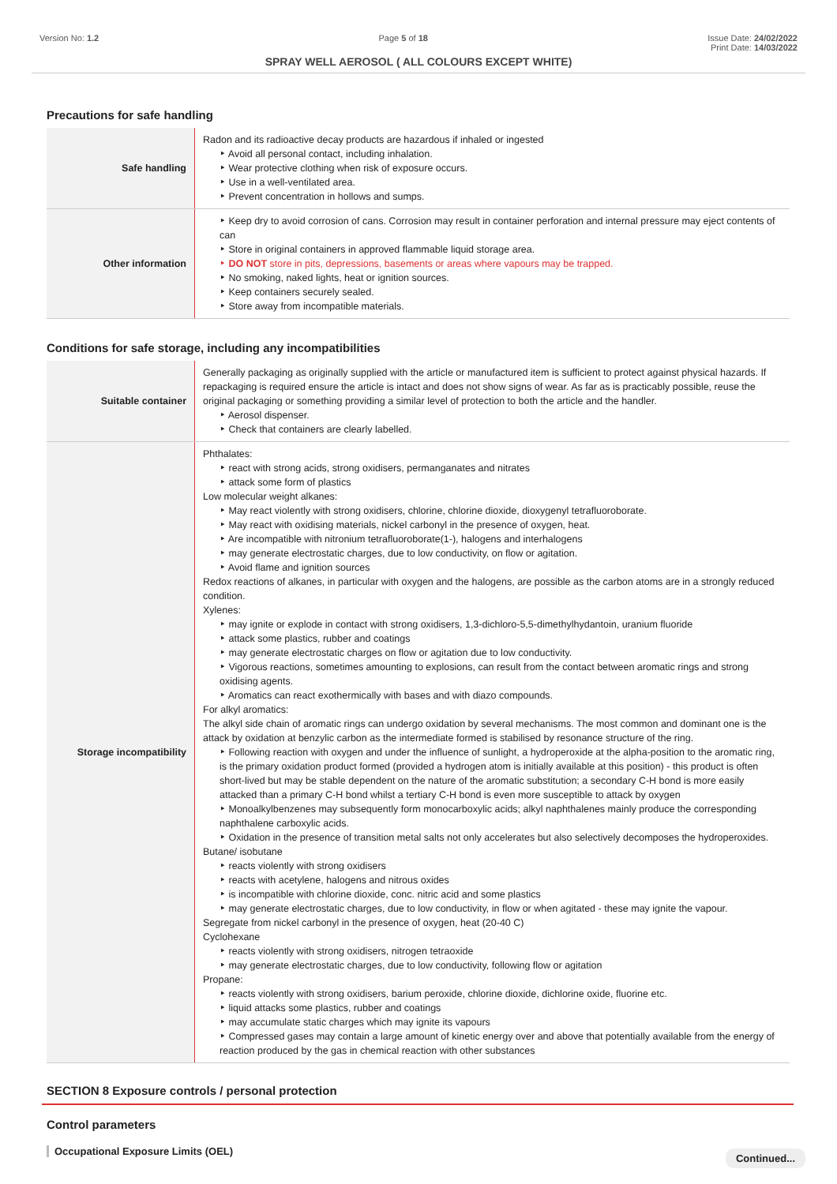Version No: 1.2 Page 5 of 18 Issue Date: 24/02/2022
Print Date: 14/03/2022
SPRAY WELL AEROSOL ( ALL COLOURS EXCEPT WHITE)
Precautions for safe handling
| Safe handling | Radon and its radioactive decay products are hazardous if inhaled or ingested ‣ Avoid all personal contact, including inhalation. ‣ Wear protective clothing when risk of exposure occurs. ‣ Use in a well-ventilated area. ‣ Prevent concentration in hollows and sumps. |
| Other information | ‣ Keep dry to avoid corrosion of cans. Corrosion may result in container perforation and internal pressure may eject contents of can ‣ Store in original containers in approved flammable liquid storage area. ‣ DO NOT store in pits, depressions, basements or areas where vapours may be trapped. ‣ No smoking, naked lights, heat or ignition sources. ‣ Keep containers securely sealed. ‣ Store away from incompatible materials. |
Conditions for safe storage, including any incompatibilities
| Suitable container | Generally packaging as originally supplied with the article or manufactured item is sufficient to protect against physical hazards. If repackaging is required ensure the article is intact and does not show signs of wear. As far as is practicably possible, reuse the original packaging or something providing a similar level of protection to both the article and the handler. ‣ Aerosol dispenser. ‣ Check that containers are clearly labelled. |
| Storage incompatibility | Phthalates: ‣ react with strong acids, strong oxidisers, permanganates and nitrates ‣ attack some form of plastics Low molecular weight alkanes: ‣ May react violently with strong oxidisers, chlorine, chlorine dioxide, dioxygenyl tetrafluoroborate. ‣ May react with oxidising materials, nickel carbonyl in the presence of oxygen, heat. ‣ Are incompatible with nitronium tetrafluoroborate(1-), halogens and interhalogens ‣ may generate electrostatic charges, due to low conductivity, on flow or agitation. ‣ Avoid flame and ignition sources Redox reactions of alkanes, in particular with oxygen and the halogens, are possible as the carbon atoms are in a strongly reduced condition. Xylenes: ‣ may ignite or explode in contact with strong oxidisers, 1,3-dichloro-5,5-dimethylhydantoin, uranium fluoride ‣ attack some plastics, rubber and coatings ‣ may generate electrostatic charges on flow or agitation due to low conductivity. ‣ Vigorous reactions, sometimes amounting to explosions, can result from the contact between aromatic rings and strong oxidising agents. ‣ Aromatics can react exothermically with bases and with diazo compounds. For alkyl aromatics: The alkyl side chain of aromatic rings can undergo oxidation by several mechanisms. The most common and dominant one is the attack by oxidation at benzylic carbon as the intermediate formed is stabilised by resonance structure of the ring. ‣ Following reaction with oxygen and under the influence of sunlight, a hydroperoxide at the alpha-position to the aromatic ring, is the primary oxidation product formed (provided a hydrogen atom is initially available at this position) - this product is often short-lived but may be stable dependent on the nature of the aromatic substitution; a secondary C-H bond is more easily attacked than a primary C-H bond whilst a tertiary C-H bond is even more susceptible to attack by oxygen ‣ Monoalkylbenzenes may subsequently form monocarboxylic acids; alkyl naphthalenes mainly produce the corresponding naphthalene carboxylic acids. ‣ Oxidation in the presence of transition metal salts not only accelerates but also selectively decomposes the hydroperoxides. Butane/ isobutane ‣ reacts violently with strong oxidisers ‣ reacts with acetylene, halogens and nitrous oxides ‣ is incompatible with chlorine dioxide, conc. nitric acid and some plastics ‣ may generate electrostatic charges, due to low conductivity, in flow or when agitated - these may ignite the vapour. Segregate from nickel carbonyl in the presence of oxygen, heat (20-40 C) Cyclohexane ‣ reacts violently with strong oxidisers, nitrogen tetraoxide ‣ may generate electrostatic charges, due to low conductivity, following flow or agitation Propane: ‣ reacts violently with strong oxidisers, barium peroxide, chlorine dioxide, dichlorine oxide, fluorine etc. ‣ liquid attacks some plastics, rubber and coatings ‣ may accumulate static charges which may ignite its vapours ‣ Compressed gases may contain a large amount of kinetic energy over and above that potentially available from the energy of reaction produced by the gas in chemical reaction with other substances |
SECTION 8 Exposure controls / personal protection
Control parameters
Occupational Exposure Limits (OEL)
Continued...